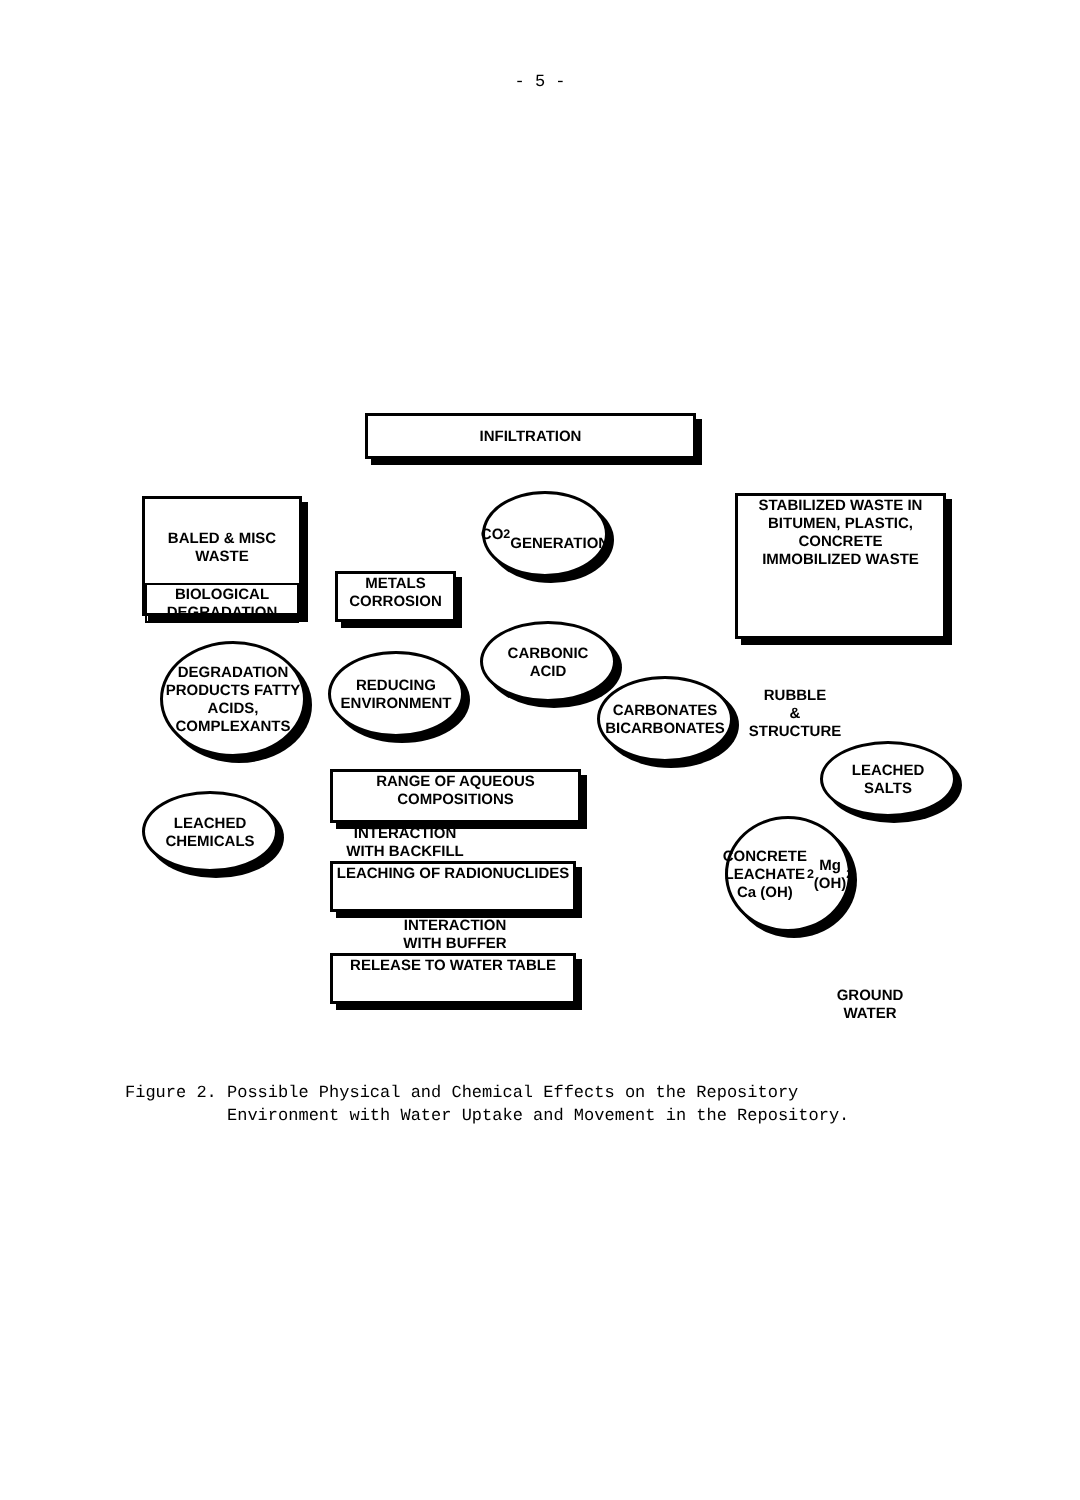- 5 -
INFILTRATION
BALED & MISC WASTE
BIOLOGICAL DEGRADATION
CO<sub>2</sub>
GENERATION
STABILIZED WASTE IN BITUMEN, PLASTIC, CONCRETE
IMMOBILIZED WASTE
METALS
CORROSION
CARBONIC
ACID
DEGRADATION PRODUCTS FATTY ACIDS, COMPLEXANTS
REDUCING ENVIRONMENT
CARBONATES
BICARBONATES
RUBBLE
&
STRUCTURE
LEACHED
SALTS
RANGE OF AQUEOUS COMPOSITIONS
LEACHED
CHEMICALS
INTERACTION WITH BACKFILL
CONCRETE LEACHATE Ca (OH)<sub>2</sub> Mg (OH)<sub>2</sub>
LEACHING OF RADIONUCLIDES
INTERACTION WITH BUFFER
RELEASE TO WATER TABLE
GROUND
WATER
Figure 2. Possible Physical and Chemical Effects on the Repository
Environment with Water Uptake and Movement in the Repository.